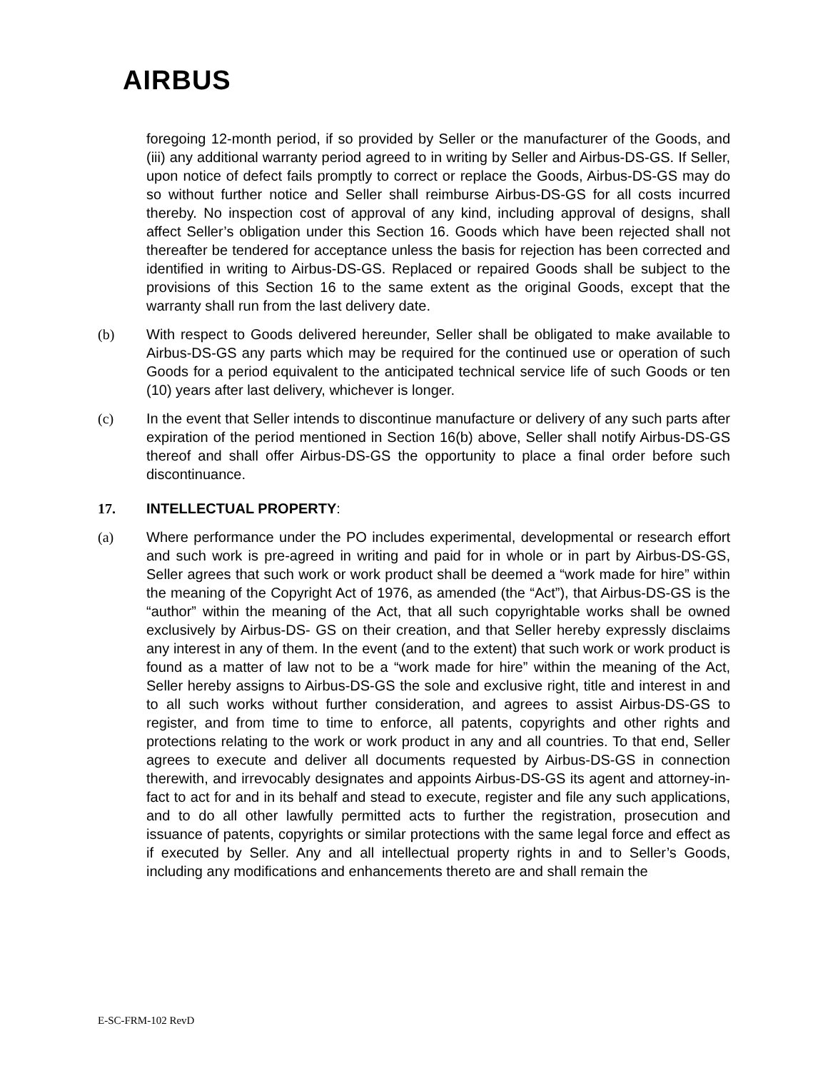AIRBUS
foregoing 12-month period, if so provided by Seller or the manufacturer of the Goods, and (iii) any additional warranty period agreed to in writing by Seller and Airbus-DS-GS. If Seller, upon notice of defect fails promptly to correct or replace the Goods, Airbus-DS-GS may do so without further notice and Seller shall reimburse Airbus-DS-GS for all costs incurred thereby. No inspection cost of approval of any kind, including approval of designs, shall affect Seller’s obligation under this Section 16. Goods which have been rejected shall not thereafter be tendered for acceptance unless the basis for rejection has been corrected and identified in writing to Airbus-DS-GS. Replaced or repaired Goods shall be subject to the provisions of this Section 16 to the same extent as the original Goods, except that the warranty shall run from the last delivery date.
(b) With respect to Goods delivered hereunder, Seller shall be obligated to make available to Airbus-DS-GS any parts which may be required for the continued use or operation of such Goods for a period equivalent to the anticipated technical service life of such Goods or ten (10) years after last delivery, whichever is longer.
(c) In the event that Seller intends to discontinue manufacture or delivery of any such parts after expiration of the period mentioned in Section 16(b) above, Seller shall notify Airbus-DS-GS thereof and shall offer Airbus-DS-GS the opportunity to place a final order before such discontinuance.
17. INTELLECTUAL PROPERTY:
(a) Where performance under the PO includes experimental, developmental or research effort and such work is pre-agreed in writing and paid for in whole or in part by Airbus-DS-GS, Seller agrees that such work or work product shall be deemed a “work made for hire” within the meaning of the Copyright Act of 1976, as amended (the “Act”), that Airbus-DS-GS is the “author” within the meaning of the Act, that all such copyrightable works shall be owned exclusively by Airbus-DS- GS on their creation, and that Seller hereby expressly disclaims any interest in any of them. In the event (and to the extent) that such work or work product is found as a matter of law not to be a “work made for hire” within the meaning of the Act, Seller hereby assigns to Airbus-DS-GS the sole and exclusive right, title and interest in and to all such works without further consideration, and agrees to assist Airbus-DS-GS to register, and from time to time to enforce, all patents, copyrights and other rights and protections relating to the work or work product in any and all countries. To that end, Seller agrees to execute and deliver all documents requested by Airbus-DS-GS in connection therewith, and irrevocably designates and appoints Airbus-DS-GS its agent and attorney-in-fact to act for and in its behalf and stead to execute, register and file any such applications, and to do all other lawfully permitted acts to further the registration, prosecution and issuance of patents, copyrights or similar protections with the same legal force and effect as if executed by Seller. Any and all intellectual property rights in and to Seller’s Goods, including any modifications and enhancements thereto are and shall remain the
E-SC-FRM-102 RevD